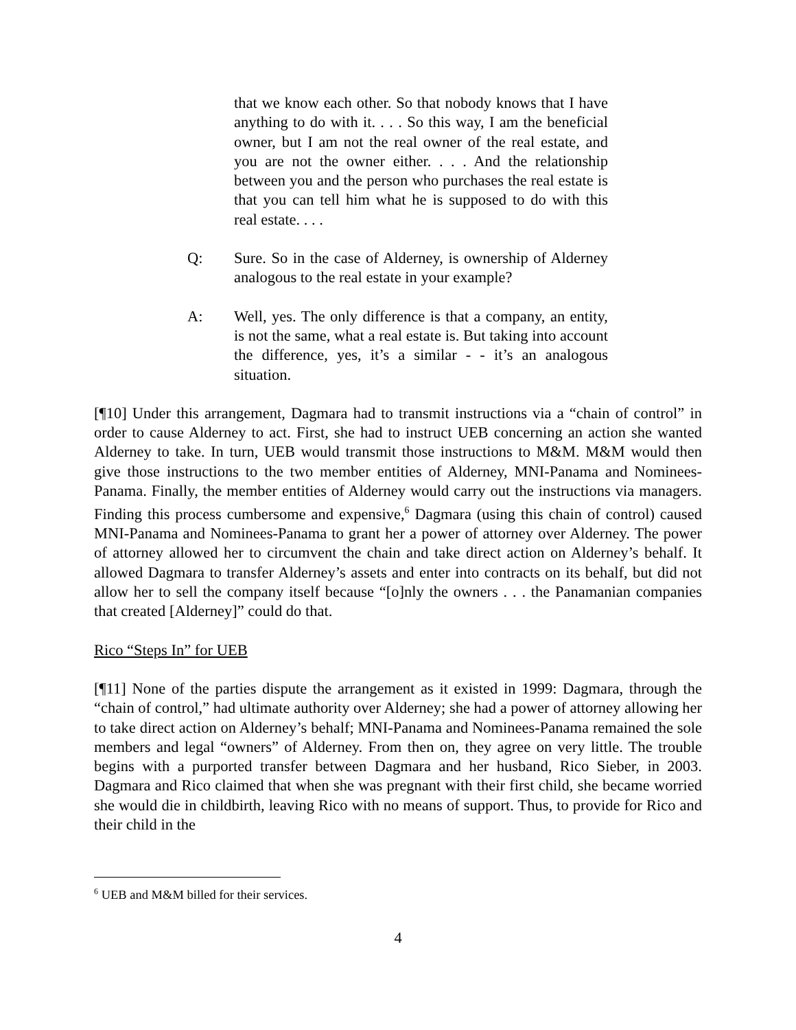that we know each other. So that nobody knows that I have anything to do with it. . . . So this way, I am the beneficial owner, but I am not the real owner of the real estate, and you are not the owner either. . . . And the relationship between you and the person who purchases the real estate is that you can tell him what he is supposed to do with this real estate. . . .
Q: Sure. So in the case of Alderney, is ownership of Alderney analogous to the real estate in your example?
A: Well, yes. The only difference is that a company, an entity, is not the same, what a real estate is. But taking into account the difference, yes, it’s a similar - - it’s an analogous situation.
[¶10] Under this arrangement, Dagmara had to transmit instructions via a “chain of control” in order to cause Alderney to act. First, she had to instruct UEB concerning an action she wanted Alderney to take. In turn, UEB would transmit those instructions to M&M. M&M would then give those instructions to the two member entities of Alderney, MNI-Panama and Nominees-Panama. Finally, the member entities of Alderney would carry out the instructions via managers. Finding this process cumbersome and expensive,<sup>6</sup> Dagmara (using this chain of control) caused MNI-Panama and Nominees-Panama to grant her a power of attorney over Alderney. The power of attorney allowed her to circumvent the chain and take direct action on Alderney’s behalf. It allowed Dagmara to transfer Alderney’s assets and enter into contracts on its behalf, but did not allow her to sell the company itself because “[o]nly the owners . . . the Panamanian companies that created [Alderney]” could do that.
Rico “Steps In” for UEB
[¶11] None of the parties dispute the arrangement as it existed in 1999: Dagmara, through the “chain of control,” had ultimate authority over Alderney; she had a power of attorney allowing her to take direct action on Alderney’s behalf; MNI-Panama and Nominees-Panama remained the sole members and legal “owners” of Alderney. From then on, they agree on very little. The trouble begins with a purported transfer between Dagmara and her husband, Rico Sieber, in 2003. Dagmara and Rico claimed that when she was pregnant with their first child, she became worried she would die in childbirth, leaving Rico with no means of support. Thus, to provide for Rico and their child in the
<sup>6</sup> UEB and M&M billed for their services.
4